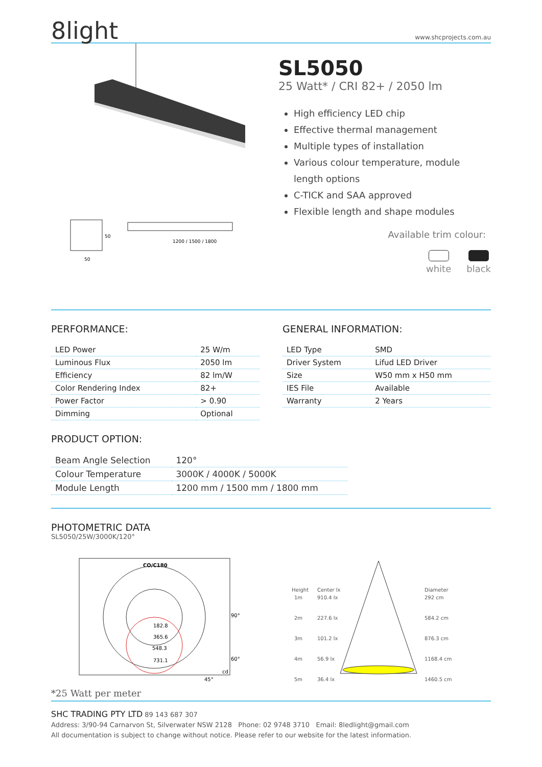8light
www.shcprojects.com.au
1200 / 1500 / 1800
50
50
SL5050
25 Watt* / CRI 82+ / 2050 lm
High efficiency LED chip
Effective thermal management
Multiple types of installation
Various colour temperature, module length options
C-TICK and SAA approved
Flexible length and shape modules
Available trim colour:
white black
PERFORMANCE:
| LED Power | 25 W/m |
| Luminous Flux | 2050 lm |
| Efficiency | 82 lm/W |
| Color Rendering Index | 82+ |
| Power Factor | > 0.90 |
| Dimming | Optional |
GENERAL INFORMATION:
| LED Type | SMD |
| Driver System | Lifud LED Driver |
| Size | W50 mm x H50 mm |
| IES File | Available |
| Warranty | 2 Years |
PRODUCT OPTION:
| Beam Angle Selection | 120° |
| Colour Temperature | 3000K / 4000K / 5000K |
| Module Length | 1200 mm / 1500 mm / 1800 mm |
PHOTOMETRIC DATA
SL5050/25W/3000K/120°
CO/C180
182.8
365.6
548.3
731.1
90°
60°
45°
cd
Height
Center lx
Diameter
1m
910.4 lx
292 cm
2m
227.6 lx
584.2 cm
3m
101.2 lx
876.3 cm
4m
56.9 lx
1168.4 cm
5m
36.4 lx
1460.5 cm
*25 Watt per meter
SHC TRADING PTY LTD 89 143 687 307
Address: 3/90-94 Carnarvon St, Silverwater NSW 2128 Phone: 02 9748 3710 Email: 8ledlight@gmail.com
All documentation is subject to change without notice. Please refer to our website for the latest information.